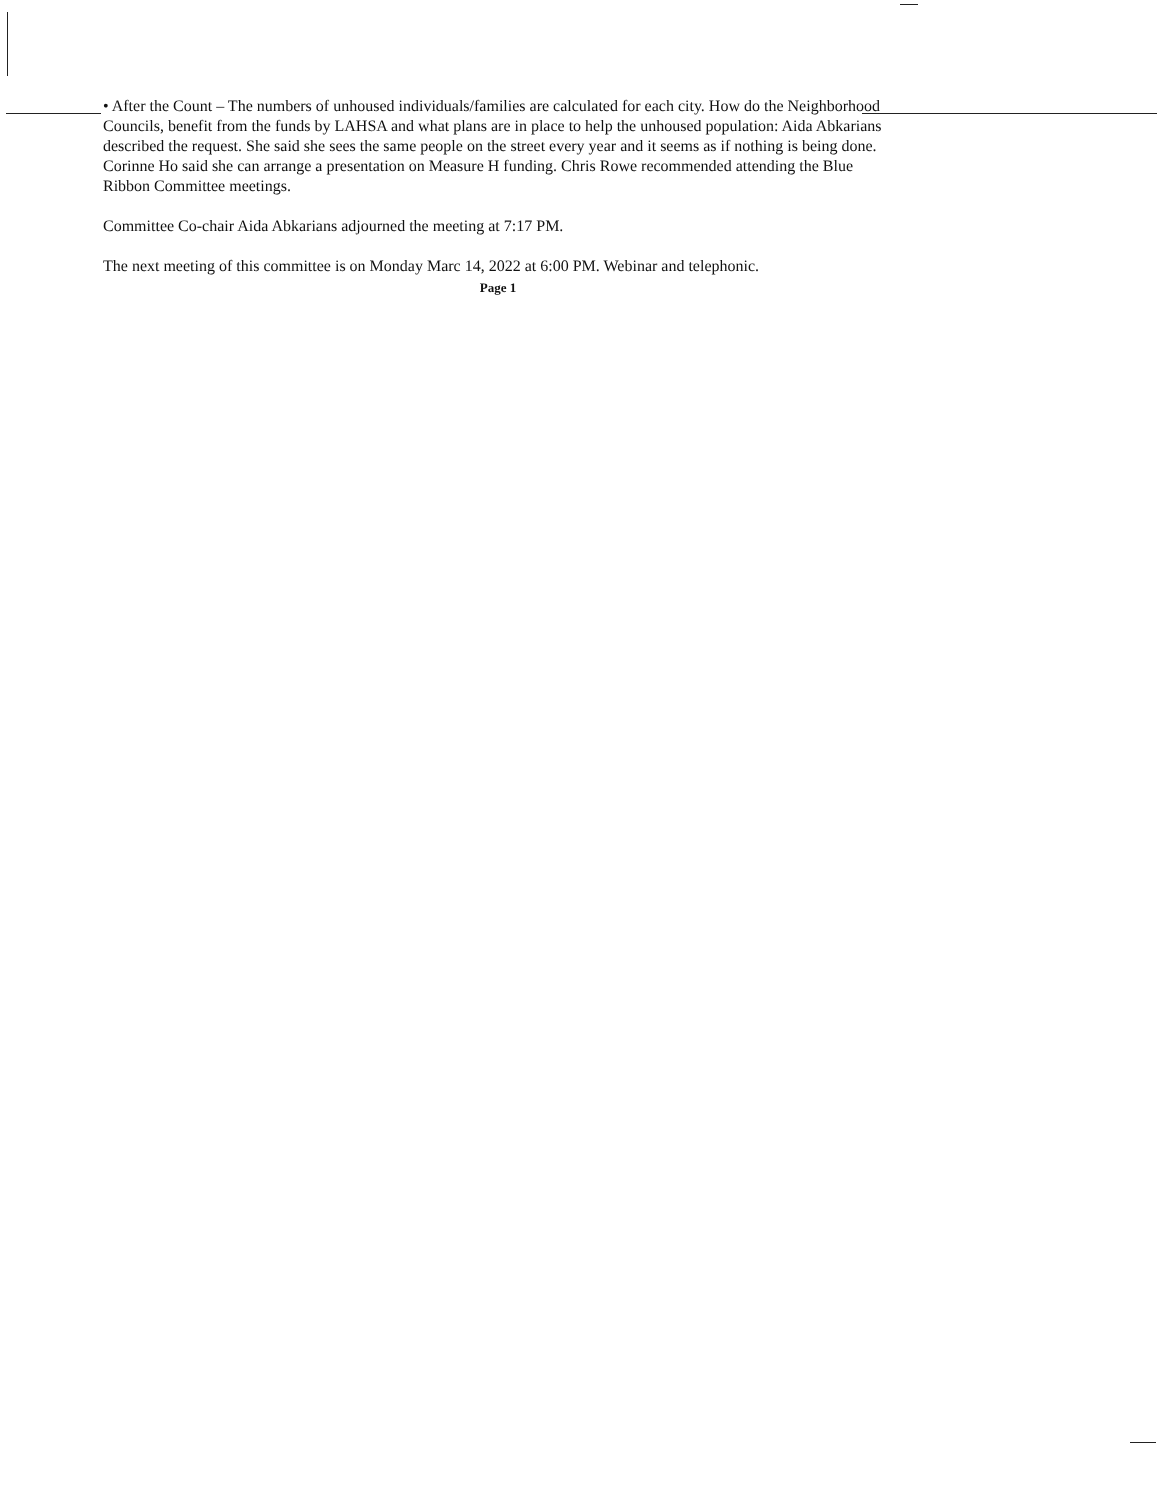• After the Count – The numbers of unhoused individuals/families are calculated for each city. How do the Neighborhood Councils, benefit from the funds by LAHSA and what plans are in place to help the unhoused population: Aida Abkarians described the request. She said she sees the same people on the street every year and it seems as if nothing is being done. Corinne Ho said she can arrange a presentation on Measure H funding. Chris Rowe recommended attending the Blue Ribbon Committee meetings.
Committee Co-chair Aida Abkarians adjourned the meeting at 7:17 PM.
The next meeting of this committee is on Monday Marc 14, 2022 at 6:00 PM. Webinar and telephonic.
Page 1